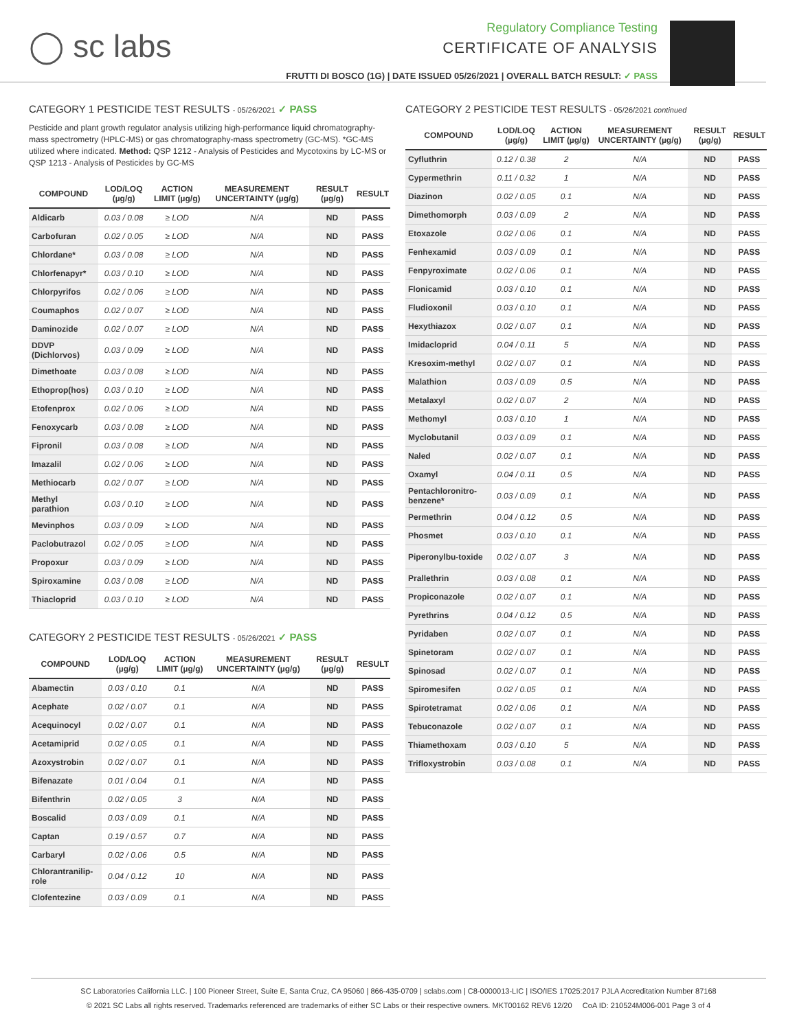◯ sc labs
Regulatory Compliance Testing
CERTIFICATE OF ANALYSIS
FRUTTI DI BOSCO (1G) | DATE ISSUED 05/26/2021 | OVERALL BATCH RESULT: ✓ PASS
CATEGORY 1 PESTICIDE TEST RESULTS - 05/26/2021 ✓ PASS
Pesticide and plant growth regulator analysis utilizing high-performance liquid chromatography-mass spectrometry (HPLC-MS) or gas chromatography-mass spectrometry (GC-MS). *GC-MS utilized where indicated. Method: QSP 1212 - Analysis of Pesticides and Mycotoxins by LC-MS or QSP 1213 - Analysis of Pesticides by GC-MS
| COMPOUND | LOD/LOQ (µg/g) | ACTION LIMIT (µg/g) | MEASUREMENT UNCERTAINTY (µg/g) | RESULT (µg/g) | RESULT |
| --- | --- | --- | --- | --- | --- |
| Aldicarb | 0.03 / 0.08 | ≥ LOD | N/A | ND | PASS |
| Carbofuran | 0.02 / 0.05 | ≥ LOD | N/A | ND | PASS |
| Chlordane* | 0.03 / 0.08 | ≥ LOD | N/A | ND | PASS |
| Chlorfenapyr* | 0.03 / 0.10 | ≥ LOD | N/A | ND | PASS |
| Chlorpyrifos | 0.02 / 0.06 | ≥ LOD | N/A | ND | PASS |
| Coumaphos | 0.02 / 0.07 | ≥ LOD | N/A | ND | PASS |
| Daminozide | 0.02 / 0.07 | ≥ LOD | N/A | ND | PASS |
| DDVP (Dichlorvos) | 0.03 / 0.09 | ≥ LOD | N/A | ND | PASS |
| Dimethoate | 0.03 / 0.08 | ≥ LOD | N/A | ND | PASS |
| Ethoprop(hos) | 0.03 / 0.10 | ≥ LOD | N/A | ND | PASS |
| Etofenprox | 0.02 / 0.06 | ≥ LOD | N/A | ND | PASS |
| Fenoxycarb | 0.03 / 0.08 | ≥ LOD | N/A | ND | PASS |
| Fipronil | 0.03 / 0.08 | ≥ LOD | N/A | ND | PASS |
| Imazalil | 0.02 / 0.06 | ≥ LOD | N/A | ND | PASS |
| Methiocarb | 0.02 / 0.07 | ≥ LOD | N/A | ND | PASS |
| Methyl parathion | 0.03 / 0.10 | ≥ LOD | N/A | ND | PASS |
| Mevinphos | 0.03 / 0.09 | ≥ LOD | N/A | ND | PASS |
| Paclobutrazol | 0.02 / 0.05 | ≥ LOD | N/A | ND | PASS |
| Propoxur | 0.03 / 0.09 | ≥ LOD | N/A | ND | PASS |
| Spiroxamine | 0.03 / 0.08 | ≥ LOD | N/A | ND | PASS |
| Thiacloprid | 0.03 / 0.10 | ≥ LOD | N/A | ND | PASS |
CATEGORY 2 PESTICIDE TEST RESULTS - 05/26/2021 ✓ PASS
| COMPOUND | LOD/LOQ (µg/g) | ACTION LIMIT (µg/g) | MEASUREMENT UNCERTAINTY (µg/g) | RESULT (µg/g) | RESULT |
| --- | --- | --- | --- | --- | --- |
| Abamectin | 0.03 / 0.10 | 0.1 | N/A | ND | PASS |
| Acephate | 0.02 / 0.07 | 0.1 | N/A | ND | PASS |
| Acequinocyl | 0.02 / 0.07 | 0.1 | N/A | ND | PASS |
| Acetamiprid | 0.02 / 0.05 | 0.1 | N/A | ND | PASS |
| Azoxystrobin | 0.02 / 0.07 | 0.1 | N/A | ND | PASS |
| Bifenazate | 0.01 / 0.04 | 0.1 | N/A | ND | PASS |
| Bifenthrin | 0.02 / 0.05 | 3 | N/A | ND | PASS |
| Boscalid | 0.03 / 0.09 | 0.1 | N/A | ND | PASS |
| Captan | 0.19 / 0.57 | 0.7 | N/A | ND | PASS |
| Carbaryl | 0.02 / 0.06 | 0.5 | N/A | ND | PASS |
| Chlorantranilip-role | 0.04 / 0.12 | 10 | N/A | ND | PASS |
| Clofentezine | 0.03 / 0.09 | 0.1 | N/A | ND | PASS |
CATEGORY 2 PESTICIDE TEST RESULTS - 05/26/2021 continued
| COMPOUND | LOD/LOQ (µg/g) | ACTION LIMIT (µg/g) | MEASUREMENT UNCERTAINTY (µg/g) | RESULT (µg/g) | RESULT |
| --- | --- | --- | --- | --- | --- |
| Cyfluthrin | 0.12 / 0.38 | 2 | N/A | ND | PASS |
| Cypermethrin | 0.11 / 0.32 | 1 | N/A | ND | PASS |
| Diazinon | 0.02 / 0.05 | 0.1 | N/A | ND | PASS |
| Dimethomorph | 0.03 / 0.09 | 2 | N/A | ND | PASS |
| Etoxazole | 0.02 / 0.06 | 0.1 | N/A | ND | PASS |
| Fenhexamid | 0.03 / 0.09 | 0.1 | N/A | ND | PASS |
| Fenpyroximate | 0.02 / 0.06 | 0.1 | N/A | ND | PASS |
| Flonicamid | 0.03 / 0.10 | 0.1 | N/A | ND | PASS |
| Fludioxonil | 0.03 / 0.10 | 0.1 | N/A | ND | PASS |
| Hexythiazox | 0.02 / 0.07 | 0.1 | N/A | ND | PASS |
| Imidacloprid | 0.04 / 0.11 | 5 | N/A | ND | PASS |
| Kresoxim-methyl | 0.02 / 0.07 | 0.1 | N/A | ND | PASS |
| Malathion | 0.03 / 0.09 | 0.5 | N/A | ND | PASS |
| Metalaxyl | 0.02 / 0.07 | 2 | N/A | ND | PASS |
| Methomyl | 0.03 / 0.10 | 1 | N/A | ND | PASS |
| Myclobutanil | 0.03 / 0.09 | 0.1 | N/A | ND | PASS |
| Naled | 0.02 / 0.07 | 0.1 | N/A | ND | PASS |
| Oxamyl | 0.04 / 0.11 | 0.5 | N/A | ND | PASS |
| Pentachloronitro-benzene* | 0.03 / 0.09 | 0.1 | N/A | ND | PASS |
| Permethrin | 0.04 / 0.12 | 0.5 | N/A | ND | PASS |
| Phosmet | 0.03 / 0.10 | 0.1 | N/A | ND | PASS |
| Piperonylbu-toxide | 0.02 / 0.07 | 3 | N/A | ND | PASS |
| Prallethrin | 0.03 / 0.08 | 0.1 | N/A | ND | PASS |
| Propiconazole | 0.02 / 0.07 | 0.1 | N/A | ND | PASS |
| Pyrethrins | 0.04 / 0.12 | 0.5 | N/A | ND | PASS |
| Pyridaben | 0.02 / 0.07 | 0.1 | N/A | ND | PASS |
| Spinetoram | 0.02 / 0.07 | 0.1 | N/A | ND | PASS |
| Spinosad | 0.02 / 0.07 | 0.1 | N/A | ND | PASS |
| Spiromesifen | 0.02 / 0.05 | 0.1 | N/A | ND | PASS |
| Spirotetramat | 0.02 / 0.06 | 0.1 | N/A | ND | PASS |
| Tebuconazole | 0.02 / 0.07 | 0.1 | N/A | ND | PASS |
| Thiamethoxam | 0.03 / 0.10 | 5 | N/A | ND | PASS |
| Trifloxystrobin | 0.03 / 0.08 | 0.1 | N/A | ND | PASS |
SC Laboratories California LLC. | 100 Pioneer Street, Suite E, Santa Cruz, CA 95060 | 866-435-0709 | sclabs.com | C8-0000013-LIC | ISO/IES 17025:2017 PJLA Accreditation Number 87168
© 2021 SC Labs all rights reserved. Trademarks referenced are trademarks of either SC Labs or their respective owners. MKT00162 REV6 12/20 CoA ID: 210524M006-001 Page 3 of 4